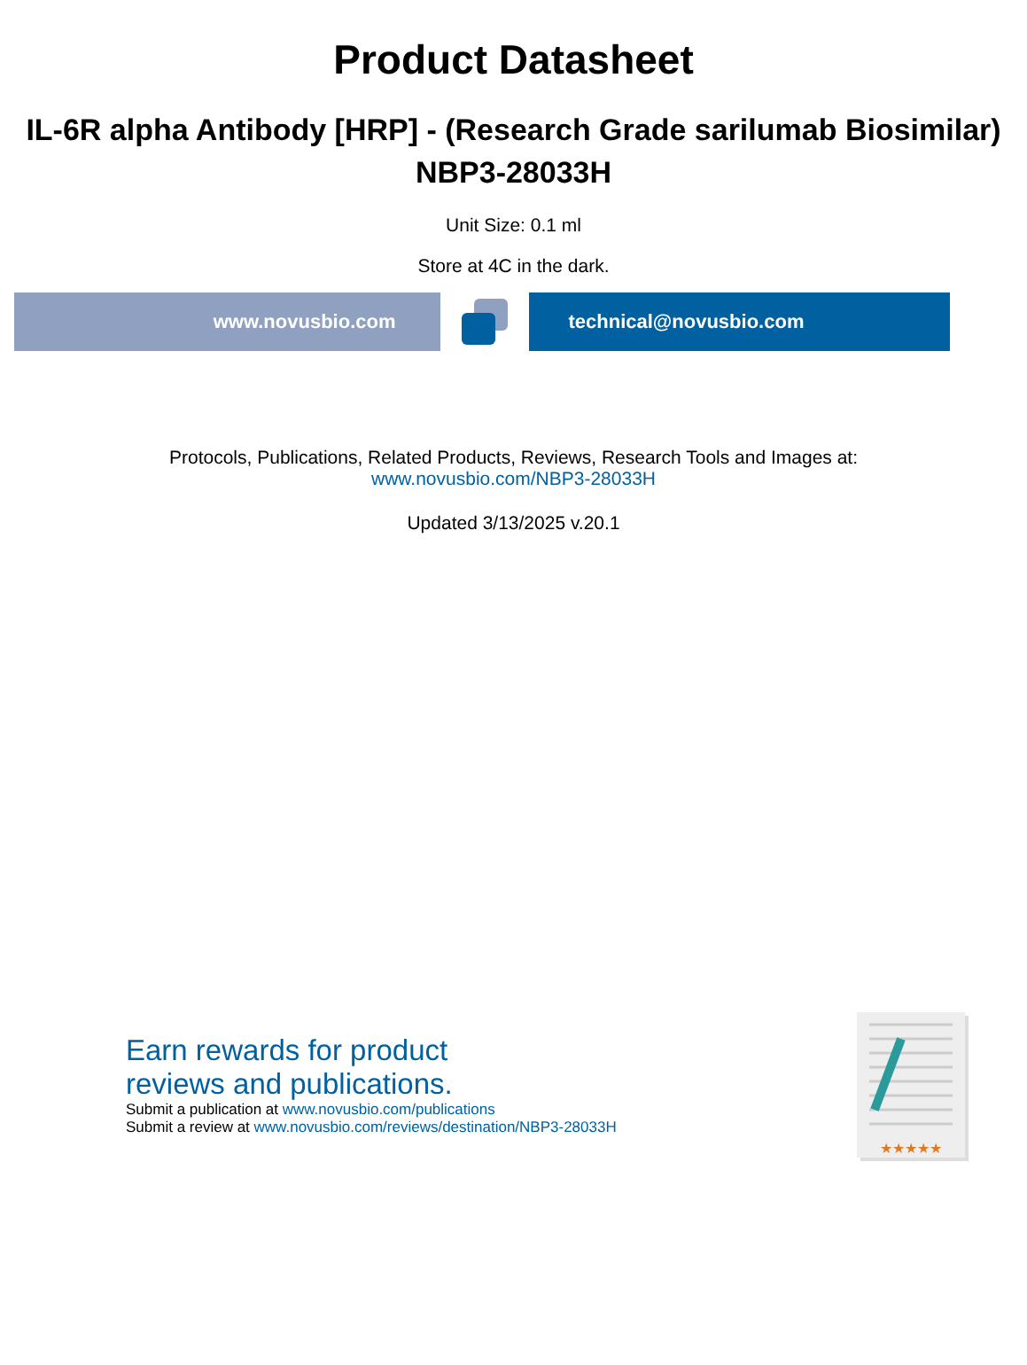Product Datasheet
IL-6R alpha Antibody [HRP] - (Research Grade sarilumab Biosimilar)
NBP3-28033H
Unit Size: 0.1 ml
Store at 4C in the dark.
www.novusbio.com technical@novusbio.com
Protocols, Publications, Related Products, Reviews, Research Tools and Images at:
www.novusbio.com/NBP3-28033H
Updated 3/13/2025 v.20.1
Earn rewards for product
reviews and publications.
Submit a publication at www.novusbio.com/publications
Submit a review at www.novusbio.com/reviews/destination/NBP3-28033H
★★★★★